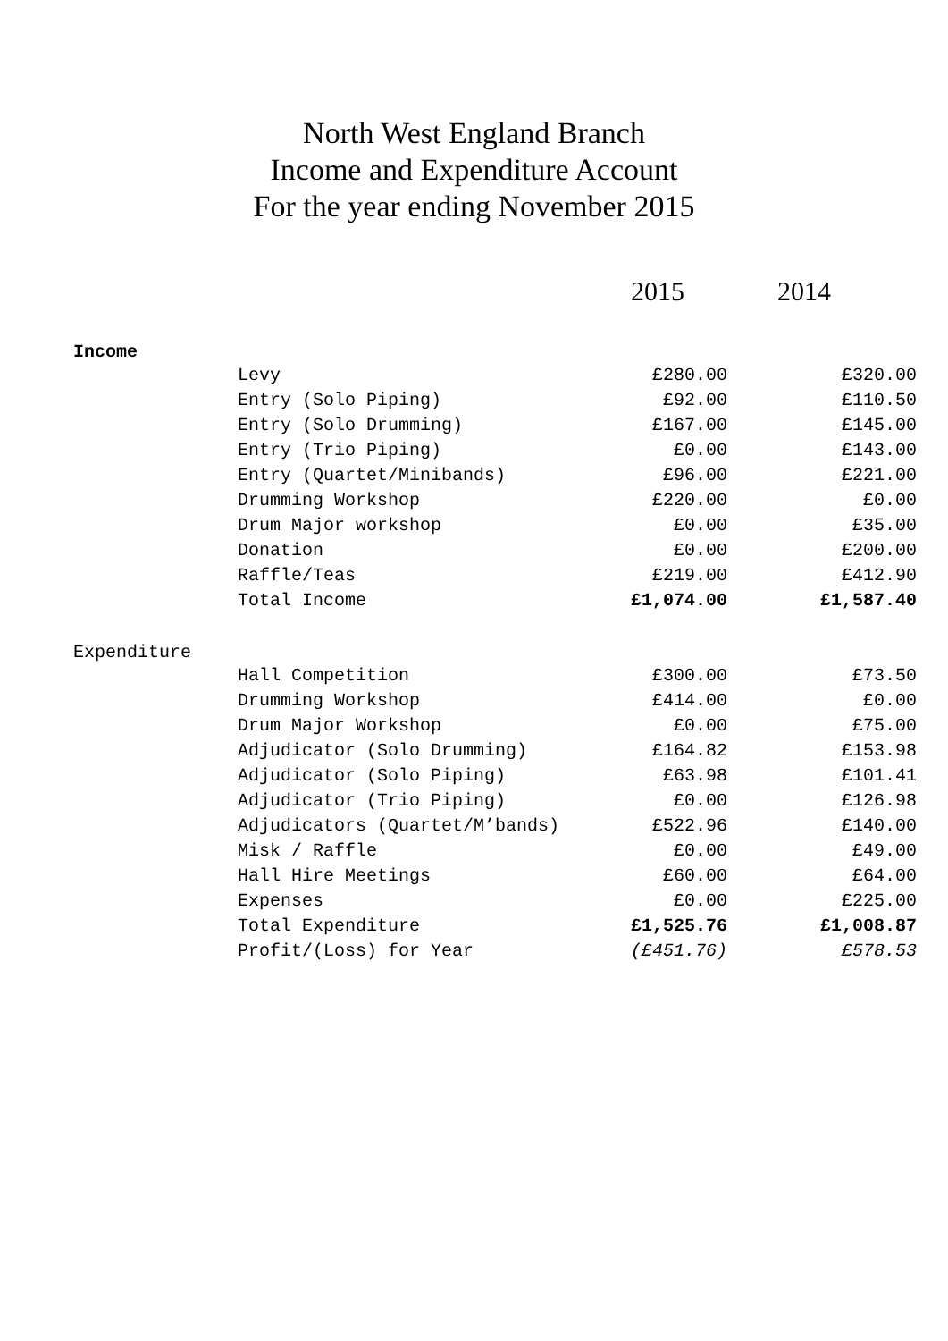North West England Branch
Income and Expenditure Account
For the year ending November 2015
| | | 2015 | 2014 |
| Income | | | |
| | Levy | £280.00 | £320.00 |
| | Entry (Solo Piping) | £92.00 | £110.50 |
| | Entry (Solo Drumming) | £167.00 | £145.00 |
| | Entry (Trio Piping) | £0.00 | £143.00 |
| | Entry (Quartet/Minibands) | £96.00 | £221.00 |
| | Drumming Workshop | £220.00 | £0.00 |
| | Drum Major workshop | £0.00 | £35.00 |
| | Donation | £0.00 | £200.00 |
| | Raffle/Teas | £219.00 | £412.90 |
| | Total Income | £1,074.00 | £1,587.40 |
| Expenditure | | | |
| | Hall Competition | £300.00 | £73.50 |
| | Drumming Workshop | £414.00 | £0.00 |
| | Drum Major Workshop | £0.00 | £75.00 |
| | Adjudicator (Solo Drumming) | £164.82 | £153.98 |
| | Adjudicator (Solo Piping) | £63.98 | £101.41 |
| | Adjudicator (Trio Piping) | £0.00 | £126.98 |
| | Adjudicators (Quartet/M’bands) | £522.96 | £140.00 |
| | Misk / Raffle | £0.00 | £49.00 |
| | Hall Hire Meetings | £60.00 | £64.00 |
| | Expenses | £0.00 | £225.00 |
| | Total Expenditure | £1,525.76 | £1,008.87 |
| | Profit/(Loss) for Year | (£451.76) | £578.53 |